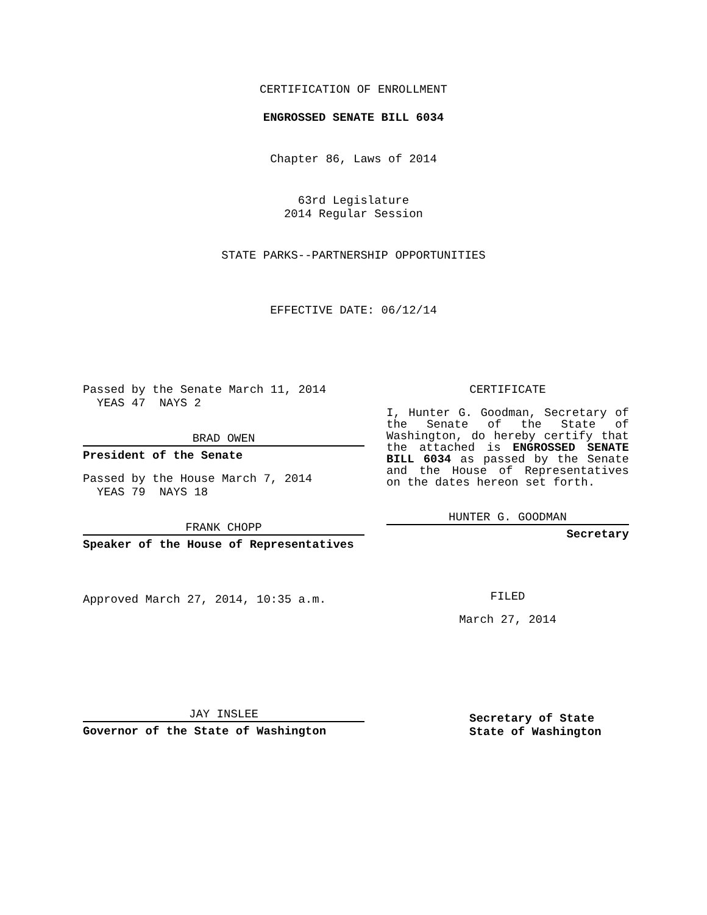CERTIFICATION OF ENROLLMENT
ENGROSSED SENATE BILL 6034
Chapter 86, Laws of 2014
63rd Legislature
2014 Regular Session
STATE PARKS--PARTNERSHIP OPPORTUNITIES
EFFECTIVE DATE: 06/12/14
Passed by the Senate March 11, 2014
YEAS 47 NAYS 2
BRAD OWEN
President of the Senate
Passed by the House March 7, 2014
YEAS 79 NAYS 18
FRANK CHOPP
Speaker of the House of Representatives
Approved March 27, 2014, 10:35 a.m.
JAY INSLEE
Governor of the State of Washington
CERTIFICATE
I, Hunter G. Goodman, Secretary of the Senate of the State of Washington, do hereby certify that the attached is ENGROSSED SENATE BILL 6034 as passed by the Senate and the House of Representatives on the dates hereon set forth.
HUNTER G. GOODMAN
Secretary
FILED
March 27, 2014
Secretary of State
State of Washington